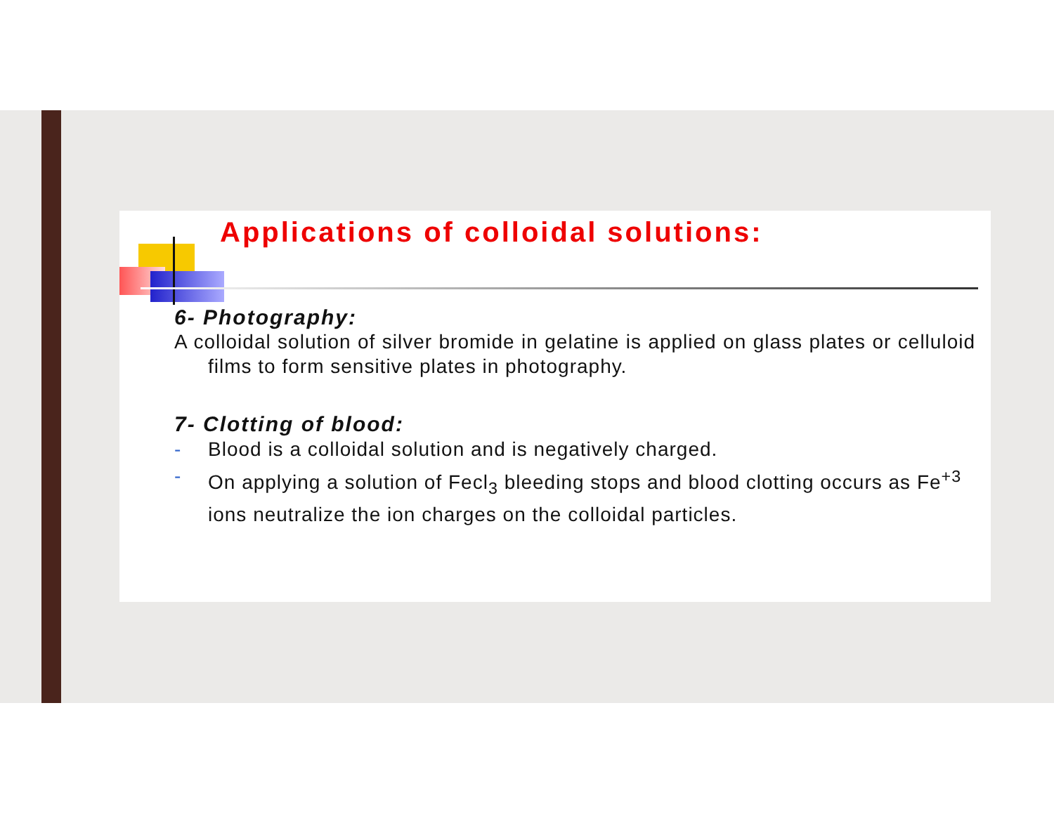Applications of colloidal solutions:
6- Photography:
A colloidal solution of silver bromide in gelatine is applied on glass plates or celluloid films to form sensitive plates in photography.
7- Clotting of blood:
- Blood is a colloidal solution and is negatively charged.
- On applying a solution of Fecl<sub>3</sub> bleeding stops and blood clotting occurs as Fe<sup>+3</sup> ions neutralize the ion charges on the colloidal particles.